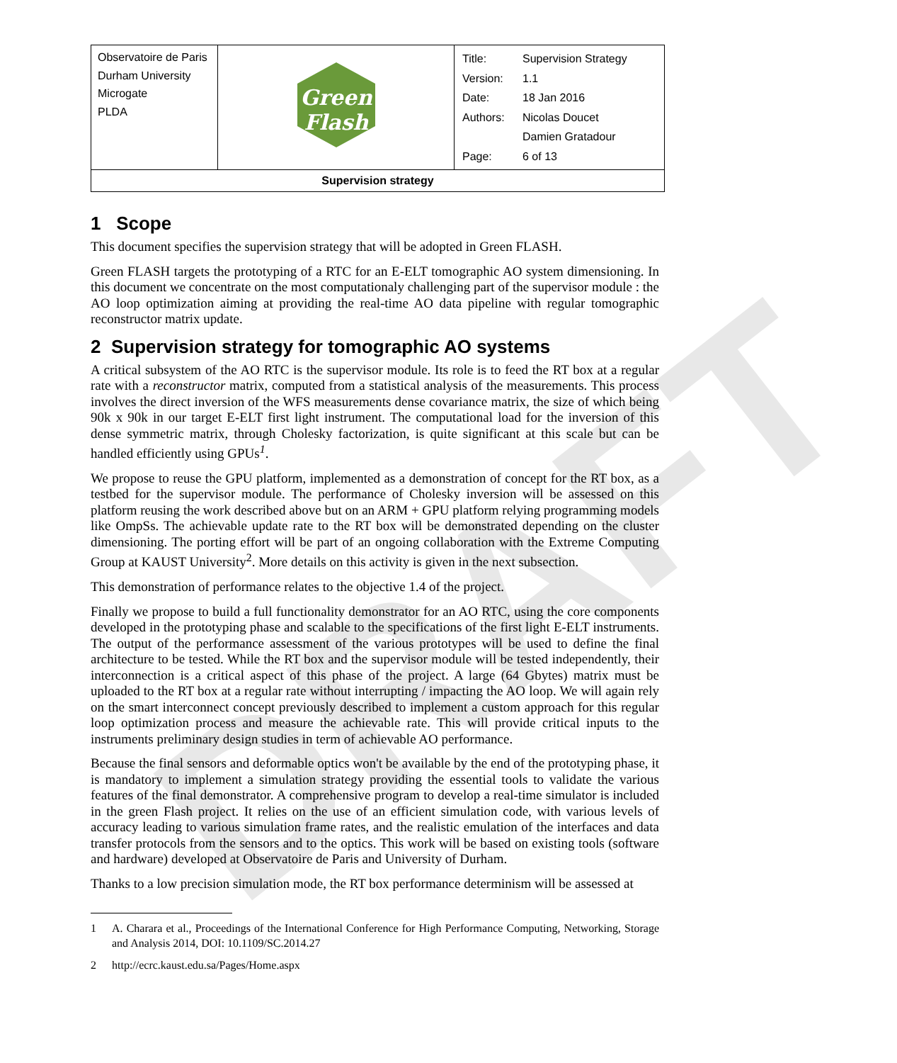DRAFT
| Observatoire de Paris Durham University Microgate PLDA | Green Flash | / Title: / Supervision Strategy / / Version: / 1.1 / / Date: / 18 Jan 2016 / / Authors: / Nicolas Doucet / / / Damien Gratadour / / Page: / 6 of 13 / |
| Supervision strategy | | |
1 Scope
This document specifies the supervision strategy that will be adopted in Green FLASH.
Green FLASH targets the prototyping of a RTC for an E-ELT tomographic AO system dimensioning. In this document we concentrate on the most computationaly challenging part of the supervisor module : the AO loop optimization aiming at providing the real-time AO data pipeline with regular tomographic reconstructor matrix update.
2 Supervision strategy for tomographic AO systems
A critical subsystem of the AO RTC is the supervisor module. Its role is to feed the RT box at a regular rate with a reconstructor matrix, computed from a statistical analysis of the measurements. This process involves the direct inversion of the WFS measurements dense covariance matrix, the size of which being 90k x 90k in our target E-ELT first light instrument. The computational load for the inversion of this dense symmetric matrix, through Cholesky factorization, is quite significant at this scale but can be handled efficiently using GPUs<sup>1</sup>.
We propose to reuse the GPU platform, implemented as a demonstration of concept for the RT box, as a testbed for the supervisor module. The performance of Cholesky inversion will be assessed on this platform reusing the work described above but on an ARM + GPU platform relying programming models like OmpSs. The achievable update rate to the RT box will be demonstrated depending on the cluster dimensioning. The porting effort will be part of an ongoing collaboration with the Extreme Computing Group at KAUST University<sup>2</sup>. More details on this activity is given in the next subsection.
This demonstration of performance relates to the objective 1.4 of the project.
Finally we propose to build a full functionality demonstrator for an AO RTC, using the core components developed in the prototyping phase and scalable to the specifications of the first light E-ELT instruments. The output of the performance assessment of the various prototypes will be used to define the final architecture to be tested. While the RT box and the supervisor module will be tested independently, their interconnection is a critical aspect of this phase of the project. A large (64 Gbytes) matrix must be uploaded to the RT box at a regular rate without interrupting / impacting the AO loop. We will again rely on the smart interconnect concept previously described to implement a custom approach for this regular loop optimization process and measure the achievable rate. This will provide critical inputs to the instruments preliminary design studies in term of achievable AO performance.
Because the final sensors and deformable optics won't be available by the end of the prototyping phase, it is mandatory to implement a simulation strategy providing the essential tools to validate the various features of the final demonstrator. A comprehensive program to develop a real-time simulator is included in the green Flash project. It relies on the use of an efficient simulation code, with various levels of accuracy leading to various simulation frame rates, and the realistic emulation of the interfaces and data transfer protocols from the sensors and to the optics. This work will be based on existing tools (software and hardware) developed at Observatoire de Paris and University of Durham.
Thanks to a low precision simulation mode, the RT box performance determinism will be assessed at
1 A. Charara et al., Proceedings of the International Conference for High Performance Computing, Networking, Storage and Analysis 2014, DOI: 10.1109/SC.2014.27
2 http://ecrc.kaust.edu.sa/Pages/Home.aspx